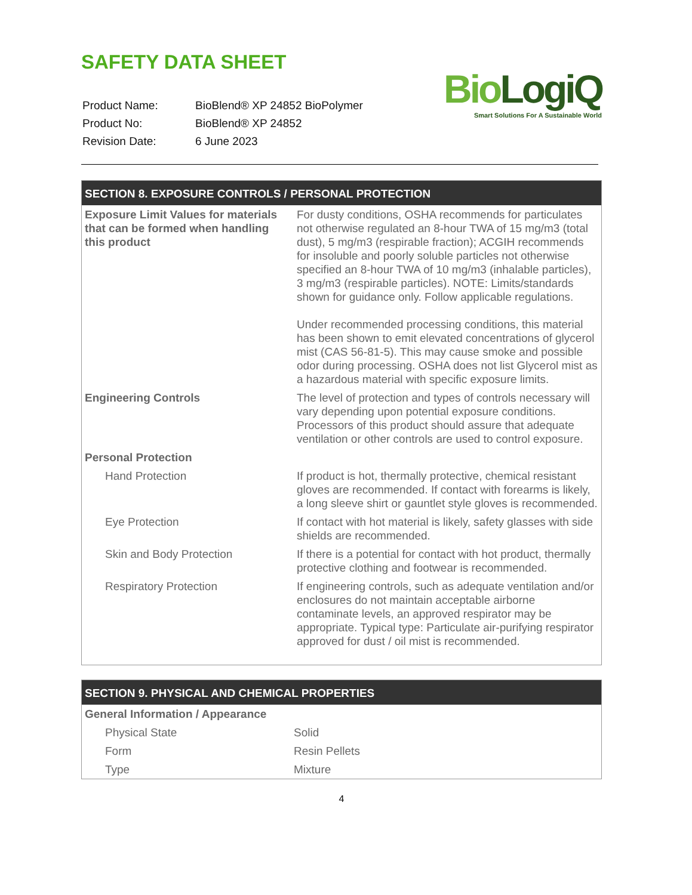SAFETY DATA SHEET
| Product Name: | BioBlend® XP 24852 BioPolymer |
| Product No: | BioBlend® XP 24852 |
| Revision Date: | 6 June 2023 |
Bio LogiQ
Smart Solutions For A Sustainable World
| SECTION 8. EXPOSURE CONTROLS / PERSONAL PROTECTION | |
| --- | --- |
| Exposure Limit Values for materials that can be formed when handling this product | For dusty conditions, OSHA recommends for particulates not otherwise regulated an 8-hour TWA of 15 mg/m3 (total dust), 5 mg/m3 (respirable fraction); ACGIH recommends for insoluble and poorly soluble particles not otherwise specified an 8-hour TWA of 10 mg/m3 (inhalable particles), 3 mg/m3 (respirable particles). NOTE: Limits/standards shown for guidance only. Follow applicable regulations. Under recommended processing conditions, this material has been shown to emit elevated concentrations of glycerol mist (CAS 56-81-5). This may cause smoke and possible odor during processing. OSHA does not list Glycerol mist as a hazardous material with specific exposure limits. |
| Engineering Controls | The level of protection and types of controls necessary will vary depending upon potential exposure conditions. Processors of this product should assure that adequate ventilation or other controls are used to control exposure. |
| Personal Protection | |
| Hand Protection | If product is hot, thermally protective, chemical resistant gloves are recommended. If contact with forearms is likely, a long sleeve shirt or gauntlet style gloves is recommended. |
| Eye Protection | If contact with hot material is likely, safety glasses with side shields are recommended. |
| Skin and Body Protection | If there is a potential for contact with hot product, thermally protective clothing and footwear is recommended. |
| Respiratory Protection | If engineering controls, such as adequate ventilation and/or enclosures do not maintain acceptable airborne contaminate levels, an approved respirator may be appropriate. Typical type: Particulate air-purifying respirator approved for dust / oil mist is recommended. |
| SECTION 9. PHYSICAL AND CHEMICAL PROPERTIES | |
| --- | --- |
| General Information / Appearance | |
| Physical State | Solid |
| Form | Resin Pellets |
| Type | Mixture |
4